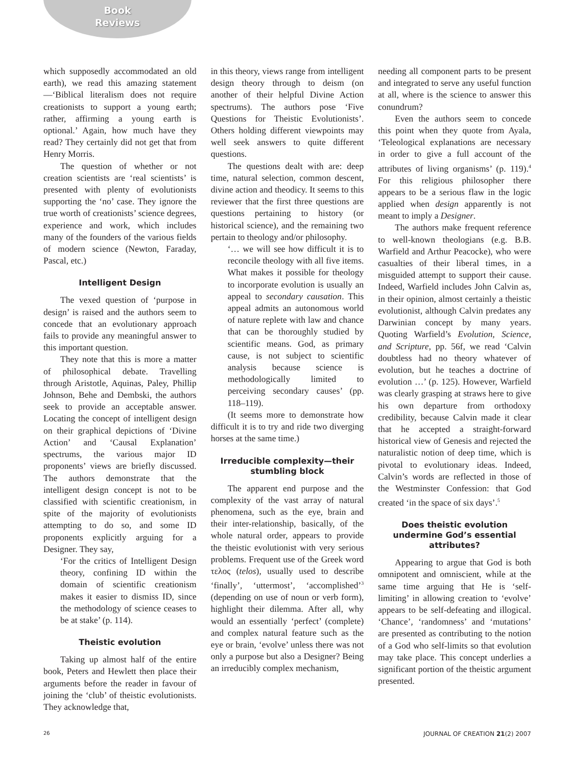Book
Reviews
which supposedly accommodated an old earth), we read this amazing statement—‘Biblical literalism does not require creationists to support a young earth; rather, affirming a young earth is optional.’ Again, how much have they read? They certainly did not get that from Henry Morris.
The question of whether or not creation scientists are ‘real scientists’ is presented with plenty of evolutionists supporting the ‘no’ case. They ignore the true worth of creationists’ science degrees, experience and work, which includes many of the founders of the various fields of modern science (Newton, Faraday, Pascal, etc.)
Intelligent Design
The vexed question of ‘purpose in design’ is raised and the authors seem to concede that an evolutionary approach fails to provide any meaningful answer to this important question.
They note that this is more a matter of philosophical debate. Travelling through Aristotle, Aquinas, Paley, Phillip Johnson, Behe and Dembski, the authors seek to provide an acceptable answer. Locating the concept of intelligent design on their graphical depictions of ‘Divine Action’ and ‘Causal Explanation’ spectrums, the various major ID proponents’ views are briefly discussed. The authors demonstrate that the intelligent design concept is not to be classified with scientific creationism, in spite of the majority of evolutionists attempting to do so, and some ID proponents explicitly arguing for a Designer. They say,
‘For the critics of Intelligent Design theory, confining ID within the domain of scientific creationism makes it easier to dismiss ID, since the methodology of science ceases to be at stake’ (p. 114).
Theistic evolution
Taking up almost half of the entire book, Peters and Hewlett then place their arguments before the reader in favour of joining the ‘club’ of theistic evolutionists. They acknowledge that,
in this theory, views range from intelligent design theory through to deism (on another of their helpful Divine Action spectrums). The authors pose ‘Five Questions for Theistic Evolutionists’. Others holding different viewpoints may well seek answers to quite different questions.
The questions dealt with are: deep time, natural selection, common descent, divine action and theodicy. It seems to this reviewer that the first three questions are questions pertaining to history (or historical science), and the remaining two pertain to theology and/or philosophy.
‘… we will see how difficult it is to reconcile theology with all five items. What makes it possible for theology to incorporate evolution is usually an appeal to secondary causation. This appeal admits an autonomous world of nature replete with law and chance that can be thoroughly studied by scientific means. God, as primary cause, is not subject to scientific analysis because science is methodologically limited to perceiving secondary causes’ (pp. 118–119).
(It seems more to demonstrate how difficult it is to try and ride two diverging horses at the same time.)
Irreducible complexity—their stumbling block
The apparent end purpose and the complexity of the vast array of natural phenomena, such as the eye, brain and their inter-relationship, basically, of the whole natural order, appears to provide the theistic evolutionist with very serious problems. Frequent use of the Greek word τελος (telos), usually used to describe ‘finally’, ‘uttermost’, ‘accomplished’<sup>3</sup> (depending on use of noun or verb form), highlight their dilemma. After all, why would an essentially ‘perfect’ (complete) and complex natural feature such as the eye or brain, ‘evolve’ unless there was not only a purpose but also a Designer? Being an irreducibly complex mechanism,
needing all component parts to be present and integrated to serve any useful function at all, where is the science to answer this conundrum?
Even the authors seem to concede this point when they quote from Ayala, ‘Teleological explanations are necessary in order to give a full account of the attributes of living organisms’ (p. 119).<sup>4</sup> For this religious philosopher there appears to be a serious flaw in the logic applied when design apparently is not meant to imply a Designer.
The authors make frequent reference to well-known theologians (e.g. B.B. Warfield and Arthur Peacocke), who were casualties of their liberal times, in a misguided attempt to support their cause. Indeed, Warfield includes John Calvin as, in their opinion, almost certainly a theistic evolutionist, although Calvin predates any Darwinian concept by many years. Quoting Warfield’s Evolution, Science, and Scripture, pp. 56f, we read ‘Calvin doubtless had no theory whatever of evolution, but he teaches a doctrine of evolution …’ (p. 125). However, Warfield was clearly grasping at straws here to give his own departure from orthodoxy credibility, because Calvin made it clear that he accepted a straight-forward historical view of Genesis and rejected the naturalistic notion of deep time, which is pivotal to evolutionary ideas. Indeed, Calvin’s words are reflected in those of the Westminster Confession: that God created ‘in the space of six days’.<sup>5</sup>
Does theistic evolution undermine God’s essential attributes?
Appearing to argue that God is both omnipotent and omniscient, while at the same time arguing that He is ‘self-limiting’ in allowing creation to ‘evolve’ appears to be self-defeating and illogical. ‘Chance’, ‘randomness’ and ‘mutations’ are presented as contributing to the notion of a God who self-limits so that evolution may take place. This concept underlies a significant portion of the theistic argument presented.
26 JOURNAL OF CREATION 21(2) 2007